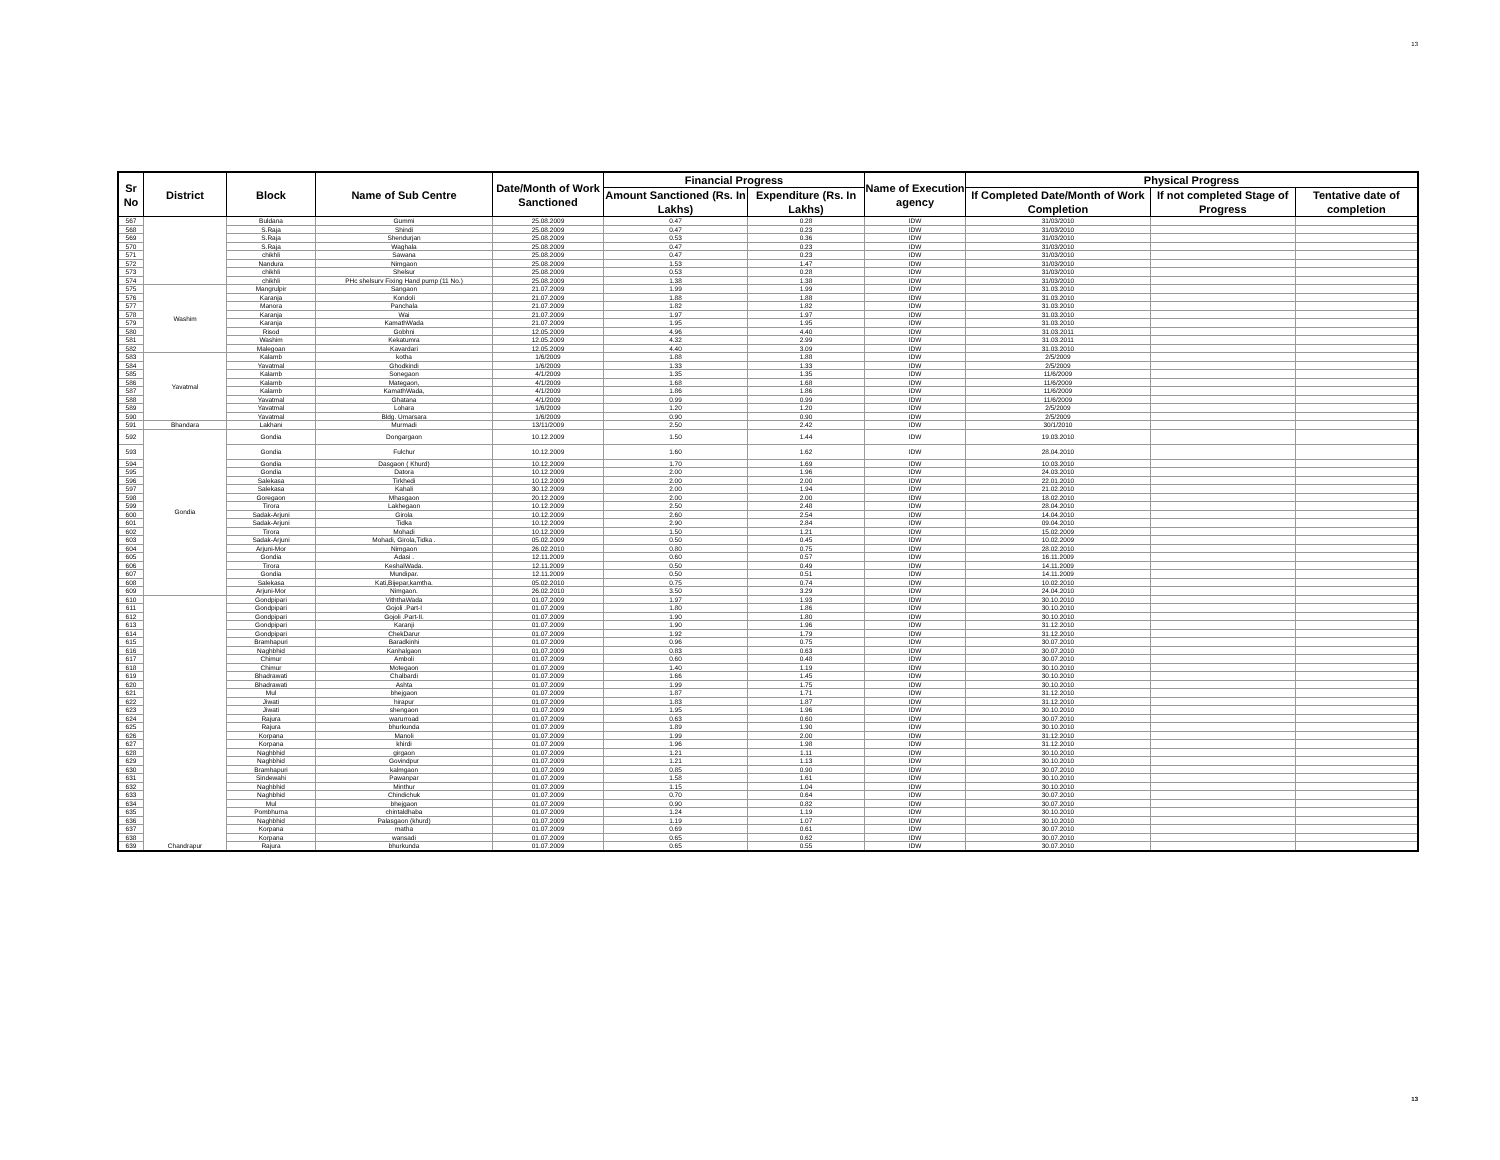13
13
| Sr No | District | Block | Name of Sub Centre | Date/Month of Work Sanctioned | Financial Progress | | Name of Execution agency | Physical Progress | | |
| --- | --- | --- | --- | --- | --- | --- | --- | --- | --- | --- |
| | | | | | Amount Sanctioned (Rs. In Lakhs) | Expenditure (Rs. In Lakhs) | | If Completed Date/Month of Work Completion | If not completed Stage of Progress | Tentative date of completion |
| 567 | | Buldana | Gummi | 25.08.2009 | 0.47 | 0.28 | IDW | 31/03/2010 | | |
| 568 | | S.Raja | Shindi | 25.08.2009 | 0.47 | 0.23 | IDW | 31/03/2010 | | |
| 569 | | S.Raja | Shendurjan | 25.08.2009 | 0.53 | 0.36 | IDW | 31/03/2010 | | |
| 570 | | S.Raja | Waghala | 25.08.2009 | 0.47 | 0.23 | IDW | 31/03/2010 | | |
| 571 | | chikhli | Sawana | 25.08.2009 | 0.47 | 0.23 | IDW | 31/03/2010 | | |
| 572 | | Nandura | Nimgaon | 25.08.2009 | 1.53 | 1.47 | IDW | 31/03/2010 | | |
| 573 | | chikhli | Shelsur | 25.08.2009 | 0.53 | 0.28 | IDW | 31/03/2010 | | |
| 574 | | chikhli | PHc shelsurv Fixing Hand pump (11 No.) | 25.08.2009 | 1.38 | 1.38 | IDW | 31/03/2010 | | |
| 575 | Washim | Mangrulpir | Sangaon | 21.07.2009 | 1.99 | 1.99 | IDW | 31.03.2010 | | |
| 576 | | Karanja | Kondoli | 21.07.2009 | 1.88 | 1.88 | IDW | 31.03.2010 | | |
| 577 | | Manora | Panchala | 21.07.2009 | 1.82 | 1.82 | IDW | 31.03.2010 | | |
| 578 | | Karanja | Wai | 21.07.2009 | 1.97 | 1.97 | IDW | 31.03.2010 | | |
| 579 | | Karanja | KamathWada | 21.07.2009 | 1.95 | 1.95 | IDW | 31.03.2010 | | |
| 580 | | Risod | Gobhni | 12.05.2009 | 4.96 | 4.40 | IDW | 31.03.2011 | | |
| 581 | | Washim | Kekatumra | 12.05.2009 | 4.32 | 2.99 | IDW | 31.03.2011 | | |
| 582 | | Malegoan | Kavardari | 12.05.2009 | 4.40 | 3.09 | IDW | 31.03.2010 | | |
| 583 | Yavatmal | Kalamb | kotha | 1/6/2009 | 1.88 | 1.88 | IDW | 2/5/2009 | | |
| 584 | | Yavatmal | Ghodkindi | 1/6/2009 | 1.33 | 1.33 | IDW | 2/5/2009 | | |
| 585 | | Kalamb | Sonegaon | 4/1/2009 | 1.35 | 1.35 | IDW | 11/6/2009 | | |
| 586 | | Kalamb | Mategaon, | 4/1/2009 | 1.68 | 1.68 | IDW | 11/6/2009 | | |
| 587 | | Kalamb | KamathWada, | 4/1/2009 | 1.86 | 1.86 | IDW | 11/6/2009 | | |
| 588 | | Yavatmal | Ghatana | 4/1/2009 | 0.99 | 0.99 | IDW | 11/6/2009 | | |
| 589 | | Yavatmal | Lohara | 1/6/2009 | 1.20 | 1.20 | IDW | 2/5/2009 | | |
| 590 | | Yavatmal | Bldg. Umarsara | 1/6/2009 | 0.90 | 0.90 | IDW | 2/5/2009 | | |
| 591 | Bhandara | Lakhani | Murmadi | 13/11/2009 | 2.50 | 2.42 | IDW | 30/1/2010 | | |
| 592 | Gondia | Gondia | Dongargaon | 10.12.2009 | 1.50 | 1.44 | IDW | 19.03.2010 | | |
| 593 | | Gondia | Fulchur | 10.12.2009 | 1.60 | 1.62 | IDW | 28.04.2010 | | |
| 594 | | Gondia | Dasgaon ( Khurd) | 10.12.2009 | 1.70 | 1.69 | IDW | 10.03.2010 | | |
| 595 | | Gondia | Datora | 10.12.2009 | 2.00 | 1.96 | IDW | 24.03.2010 | | |
| 596 | | Salekasa | Tirkhedi | 10.12.2009 | 2.00 | 2.00 | IDW | 22.01.2010 | | |
| 597 | | Salekasa | Kahali | 30.12.2009 | 2.00 | 1.94 | IDW | 21.02.2010 | | |
| 598 | | Goregaon | Mhasgaon | 20.12.2009 | 2.00 | 2.00 | IDW | 18.02.2010 | | |
| 599 | | Tirora | Lakhegaon | 10.12.2009 | 2.50 | 2.48 | IDW | 28.04.2010 | | |
| 600 | | Sadak-Arjuni | Girola | 10.12.2009 | 2.60 | 2.54 | IDW | 14.04.2010 | | |
| 601 | | Sadak-Arjuni | Tidka | 10.12.2009 | 2.90 | 2.84 | IDW | 09.04.2010 | | |
| 602 | | Tirora | Mohadi | 10.12.2009 | 1.50 | 1.21 | IDW | 15.02.2009 | | |
| 603 | | Sadak-Arjuni | Mohadi, Girola,Tidka . | 05.02.2009 | 0.50 | 0.45 | IDW | 10.02.2009 | | |
| 604 | | Arjuni-Mor | Nimgaon | 26.02.2010 | 0.80 | 0.75 | IDW | 28.02.2010 | | |
| 605 | | Gondia | Adasi . | 12.11.2009 | 0.60 | 0.57 | IDW | 16.11.2009 | | |
| 606 | | Tirora | KeshalWada. | 12.11.2009 | 0.50 | 0.49 | IDW | 14.11.2009 | | |
| 607 | | Gondia | Mundipar. | 12.11.2009 | 0.50 | 0.51 | IDW | 14.11.2009 | | |
| 608 | | Salekasa | Kati,Bijepar,kamtha. | 05.02.2010 | 0.75 | 0.74 | IDW | 10.02.2010 | | |
| 609 | | Arjuni-Mor | Nimgaon. | 26.02.2010 | 3.50 | 3.29 | IDW | 24.04.2010 | | |
| 610 | Chandrapur | Gondpipari | ViththaWada | 01.07.2009 | 1.97 | 1.93 | IDW | 30.10.2010 | | |
| 611 | | Gondpipari | Gojoli .Part-I | 01.07.2009 | 1.80 | 1.86 | IDW | 30.10.2010 | | |
| 612 | | Gondpipari | Gojoli .Part-II. | 01.07.2009 | 1.90 | 1.80 | IDW | 30.10.2010 | | |
| 613 | | Gondpipari | Karanji | 01.07.2009 | 1.90 | 1.96 | IDW | 31.12.2010 | | |
| 614 | | Gondpipari | ChekDarur | 01.07.2009 | 1.92 | 1.79 | IDW | 31.12.2010 | | |
| 615 | | Bramhapuri | Baradkinhi | 01.07.2009 | 0.96 | 0.75 | IDW | 30.07.2010 | | |
| 616 | | Naghbhid | Kanhalgaon | 01.07.2009 | 0.83 | 0.63 | IDW | 30.07.2010 | | |
| 617 | | Chimur | Amboli | 01.07.2009 | 0.60 | 0.48 | IDW | 30.07.2010 | | |
| 618 | | Chimur | Motegaon | 01.07.2009 | 1.40 | 1.19 | IDW | 30.10.2010 | | |
| 619 | | Bhadrawati | Chalbardi | 01.07.2009 | 1.66 | 1.45 | IDW | 30.10.2010 | | |
| 620 | | Bhadrawati | Ashta | 01.07.2009 | 1.99 | 1.75 | IDW | 30.10.2010 | | |
| 621 | | Mul | bhejgaon | 01.07.2009 | 1.87 | 1.71 | IDW | 31.12.2010 | | |
| 622 | | Jiwati | hirapur | 01.07.2009 | 1.83 | 1.87 | IDW | 31.12.2010 | | |
| 623 | | Jiwati | shengaon | 01.07.2009 | 1.95 | 1.96 | IDW | 30.10.2010 | | |
| 624 | | Rajura | warurroad | 01.07.2009 | 0.63 | 0.60 | IDW | 30.07.2010 | | |
| 625 | | Rajura | bhurkunda | 01.07.2009 | 1.89 | 1.90 | IDW | 30.10.2010 | | |
| 626 | | Korpana | Manoli | 01.07.2009 | 1.99 | 2.00 | IDW | 31.12.2010 | | |
| 627 | | Korpana | khirdi | 01.07.2009 | 1.96 | 1.98 | IDW | 31.12.2010 | | |
| 628 | | Naghbhid | girgaon | 01.07.2009 | 1.21 | 1.11 | IDW | 30.10.2010 | | |
| 629 | | Naghbhid | Govindpur | 01.07.2009 | 1.21 | 1.13 | IDW | 30.10.2010 | | |
| 630 | | Bramhapuri | kalmgaon | 01.07.2009 | 0.85 | 0.90 | IDW | 30.07.2010 | | |
| 631 | | Sindewahi | Pawanpar | 01.07.2009 | 1.58 | 1.61 | IDW | 30.10.2010 | | |
| 632 | | Naghbhid | Minthur | 01.07.2009 | 1.15 | 1.04 | IDW | 30.10.2010 | | |
| 633 | | Naghbhid | Chindichuk | 01.07.2009 | 0.70 | 0.64 | IDW | 30.07.2010 | | |
| 634 | | Mul | bhejgaon | 01.07.2009 | 0.90 | 0.82 | IDW | 30.07.2010 | | |
| 635 | | Pombhurna | chintaldhaba | 01.07.2009 | 1.24 | 1.19 | IDW | 30.10.2010 | | |
| 636 | | Naghbhid | Palasgaon (khurd) | 01.07.2009 | 1.19 | 1.07 | IDW | 30.10.2010 | | |
| 637 | | Korpana | matha | 01.07.2009 | 0.69 | 0.61 | IDW | 30.07.2010 | | |
| 638 | | Korpana | wansadi | 01.07.2009 | 0.65 | 0.62 | IDW | 30.07.2010 | | |
| 639 | | Rajura | bhurkunda | 01.07.2009 | 0.65 | 0.55 | IDW | 30.07.2010 | | |